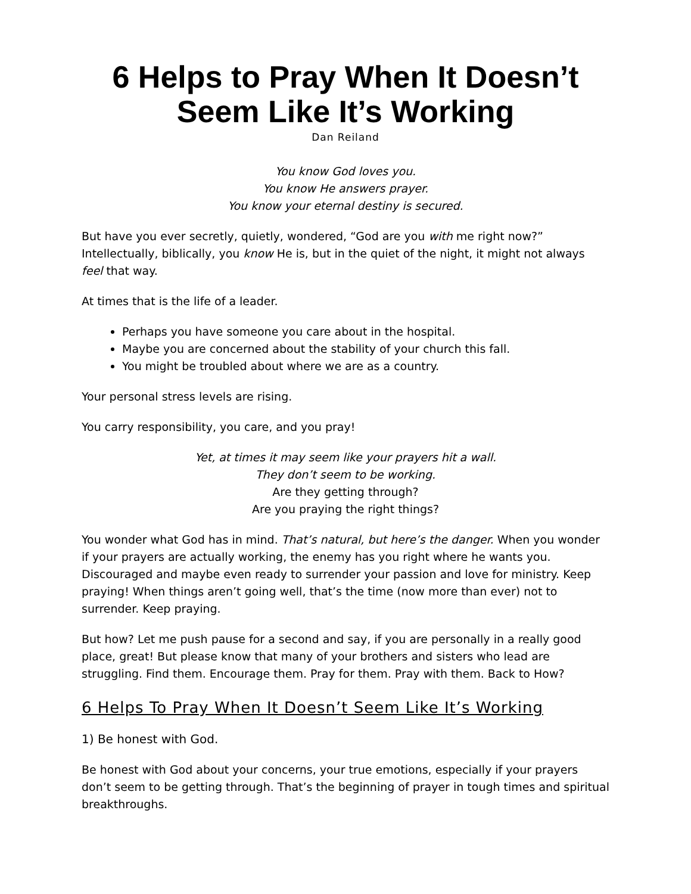6 Helps to Pray When It Doesn’t Seem Like It’s Working
Dan Reiland
You know God loves you.
You know He answers prayer.
You know your eternal destiny is secured.
But have you ever secretly, quietly, wondered, “God are you with me right now?” Intellectually, biblically, you know He is, but in the quiet of the night, it might not always feel that way.
At times that is the life of a leader.
Perhaps you have someone you care about in the hospital.
Maybe you are concerned about the stability of your church this fall.
You might be troubled about where we are as a country.
Your personal stress levels are rising.
You carry responsibility, you care, and you pray!
Yet, at times it may seem like your prayers hit a wall.
They don’t seem to be working.
Are they getting through?
Are you praying the right things?
You wonder what God has in mind. That’s natural, but here’s the danger. When you wonder if your prayers are actually working, the enemy has you right where he wants you. Discouraged and maybe even ready to surrender your passion and love for ministry. Keep praying! When things aren’t going well, that’s the time (now more than ever) not to surrender. Keep praying.
But how? Let me push pause for a second and say, if you are personally in a really good place, great! But please know that many of your brothers and sisters who lead are struggling. Find them. Encourage them. Pray for them. Pray with them. Back to How?
6 Helps To Pray When It Doesn’t Seem Like It’s Working
1) Be honest with God.
Be honest with God about your concerns, your true emotions, especially if your prayers don’t seem to be getting through. That’s the beginning of prayer in tough times and spiritual breakthroughs.